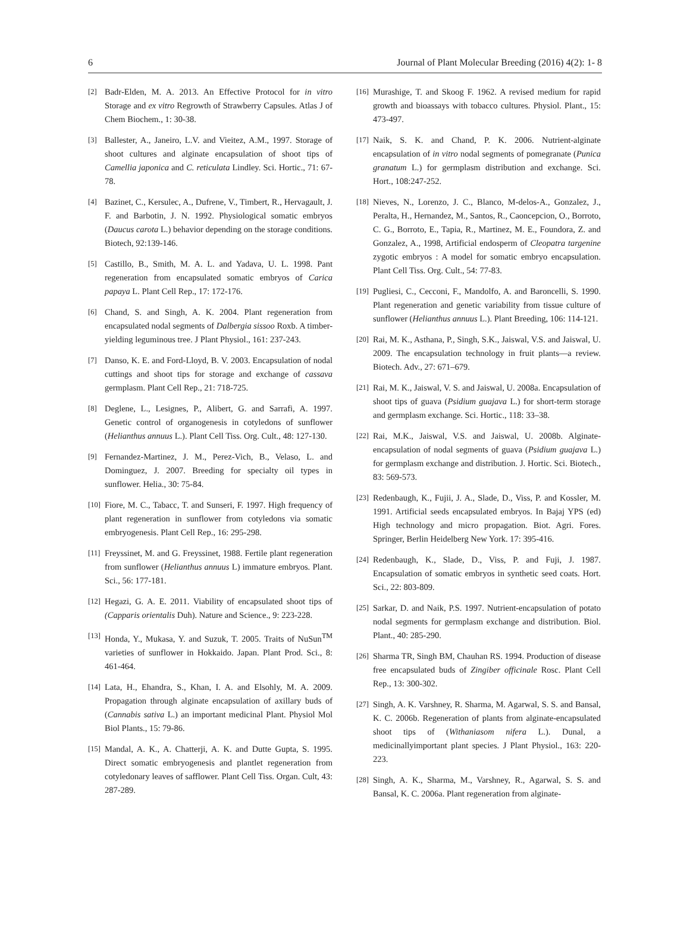6 Journal of Plant Molecular Breeding (2016) 4(2): 1- 8
[2] Badr-Elden, M. A. 2013. An Effective Protocol for in vitro Storage and ex vitro Regrowth of Strawberry Capsules. Atlas J of Chem Biochem., 1: 30-38.
[3] Ballester, A., Janeiro, L.V. and Vieitez, A.M., 1997. Storage of shoot cultures and alginate encapsulation of shoot tips of Camellia japonica and C. reticulata Lindley. Sci. Hortic., 71: 67-78.
[4] Bazinet, C., Kersulec, A., Dufrene, V., Timbert, R., Hervagault, J. F. and Barbotin, J. N. 1992. Physiological somatic embryos (Daucus carota L.) behavior depending on the storage conditions. Biotech, 92:139-146.
[5] Castillo, B., Smith, M. A. L. and Yadava, U. L. 1998. Pant regeneration from encapsulated somatic embryos of Carica papaya L. Plant Cell Rep., 17: 172-176.
[6] Chand, S. and Singh, A. K. 2004. Plant regeneration from encapsulated nodal segments of Dalbergia sissoo Roxb. A timber-yielding leguminous tree. J Plant Physiol., 161: 237-243.
[7] Danso, K. E. and Ford-Lloyd, B. V. 2003. Encapsulation of nodal cuttings and shoot tips for storage and exchange of cassava germplasm. Plant Cell Rep., 21: 718-725.
[8] Deglene, L., Lesignes, P., Alibert, G. and Sarrafi, A. 1997. Genetic control of organogenesis in cotyledons of sunflower (Helianthus annuus L.). Plant Cell Tiss. Org. Cult., 48: 127-130.
[9] Fernandez-Martinez, J. M., Perez-Vich, B., Velaso, L. and Dominguez, J. 2007. Breeding for specialty oil types in sunflower. Helia., 30: 75-84.
[10] Fiore, M. C., Tabacc, T. and Sunseri, F. 1997. High frequency of plant regeneration in sunflower from cotyledons via somatic embryogenesis. Plant Cell Rep., 16: 295-298.
[11] Freyssinet, M. and G. Freyssinet, 1988. Fertile plant regeneration from sunflower (Helianthus annuus L) immature embryos. Plant. Sci., 56: 177-181.
[12] Hegazi, G. A. E. 2011. Viability of encapsulated shoot tips of (Capparis orientalis Duh). Nature and Science., 9: 223-228.
[13] Honda, Y., Mukasa, Y. and Suzuk, T. 2005. Traits of NuSun<sup>TM</sup> varieties of sunflower in Hokkaido. Japan. Plant Prod. Sci., 8: 461-464.
[14] Lata, H., Ehandra, S., Khan, I. A. and Elsohly, M. A. 2009. Propagation through alginate encapsulation of axillary buds of (Cannabis sativa L.) an important medicinal Plant. Physiol Mol Biol Plants., 15: 79-86.
[15] Mandal, A. K., A. Chatterji, A. K. and Dutte Gupta, S. 1995. Direct somatic embryogenesis and plantlet regeneration from cotyledonary leaves of safflower. Plant Cell Tiss. Organ. Cult, 43: 287-289.
[16] Murashige, T. and Skoog F. 1962. A revised medium for rapid growth and bioassays with tobacco cultures. Physiol. Plant., 15: 473-497.
[17] Naik, S. K. and Chand, P. K. 2006. Nutrient-alginate encapsulation of in vitro nodal segments of pomegranate (Punica granatum L.) for germplasm distribution and exchange. Sci. Hort., 108:247-252.
[18] Nieves, N., Lorenzo, J. C., Blanco, M-delos-A., Gonzalez, J., Peralta, H., Hernandez, M., Santos, R., Caoncepcion, O., Borroto, C. G., Borroto, E., Tapia, R., Martinez, M. E., Foundora, Z. and Gonzalez, A., 1998, Artificial endosperm of Cleopatra targenine zygotic embryos : A model for somatic embryo encapsulation. Plant Cell Tiss. Org. Cult., 54: 77-83.
[19] Pugliesi, C., Cecconi, F., Mandolfo, A. and Baroncelli, S. 1990. Plant regeneration and genetic variability from tissue culture of sunflower (Helianthus annuus L.). Plant Breeding, 106: 114-121.
[20] Rai, M. K., Asthana, P., Singh, S.K., Jaiswal, V.S. and Jaiswal, U. 2009. The encapsulation technology in fruit plants—a review. Biotech. Adv., 27: 671–679.
[21] Rai, M. K., Jaiswal, V. S. and Jaiswal, U. 2008a. Encapsulation of shoot tips of guava (Psidium guajava L.) for short-term storage and germplasm exchange. Sci. Hortic., 118: 33–38.
[22] Rai, M.K., Jaiswal, V.S. and Jaiswal, U. 2008b. Alginate-encapsulation of nodal segments of guava (Psidium guajava L.) for germplasm exchange and distribution. J. Hortic. Sci. Biotech., 83: 569-573.
[23] Redenbaugh, K., Fujii, J. A., Slade, D., Viss, P. and Kossler, M. 1991. Artificial seeds encapsulated embryos. In Bajaj YPS (ed) High technology and micro propagation. Biot. Agri. Fores. Springer, Berlin Heidelberg New York. 17: 395-416.
[24] Redenbaugh, K., Slade, D., Viss, P. and Fuji, J. 1987. Encapsulation of somatic embryos in synthetic seed coats. Hort. Sci., 22: 803-809.
[25] Sarkar, D. and Naik, P.S. 1997. Nutrient-encapsulation of potato nodal segments for germplasm exchange and distribution. Biol. Plant., 40: 285-290.
[26] Sharma TR, Singh BM, Chauhan RS. 1994. Production of disease free encapsulated buds of Zingiber officinale Rosc. Plant Cell Rep., 13: 300-302.
[27] Singh, A. K. Varshney, R. Sharma, M. Agarwal, S. S. and Bansal, K. C. 2006b. Regeneration of plants from alginate-encapsulated shoot tips of (Withaniasom nifera L.). Dunal, a medicinallyimportant plant species. J Plant Physiol., 163: 220-223.
[28] Singh, A. K., Sharma, M., Varshney, R., Agarwal, S. S. and Bansal, K. C. 2006a. Plant regeneration from alginate-